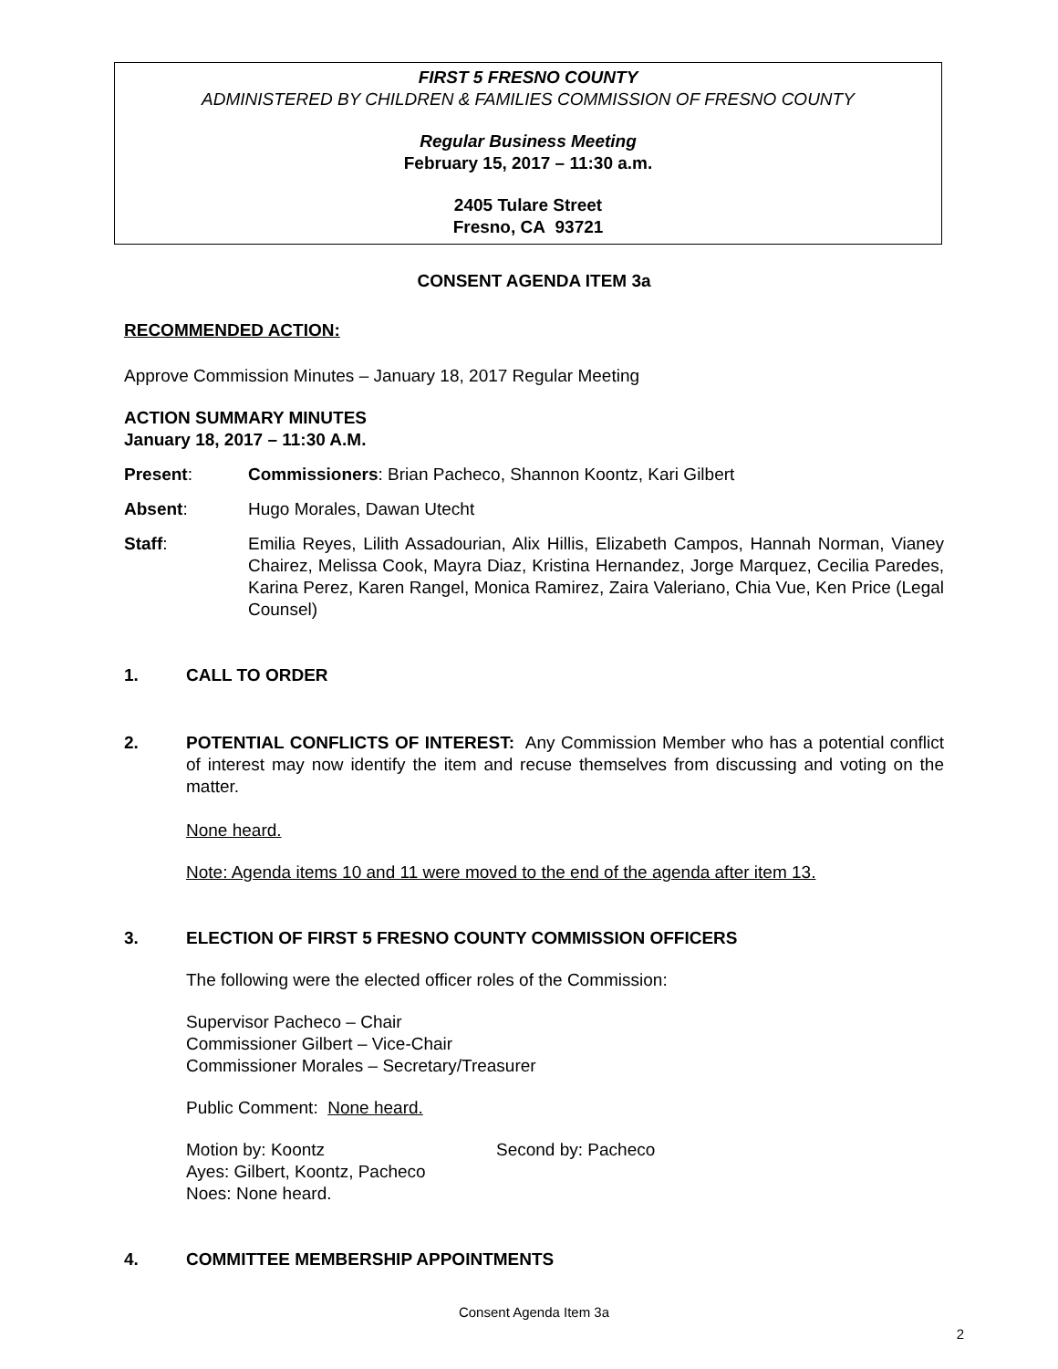FIRST 5 FRESNO COUNTY
ADMINISTERED BY CHILDREN & FAMILIES COMMISSION OF FRESNO COUNTY
Regular Business Meeting
February 15, 2017 – 11:30 a.m.
2405 Tulare Street
Fresno, CA 93721
CONSENT AGENDA ITEM 3a
RECOMMENDED ACTION:
Approve Commission Minutes – January 18, 2017 Regular Meeting
ACTION SUMMARY MINUTES
January 18, 2017 – 11:30 A.M.
Present: Commissioners: Brian Pacheco, Shannon Koontz, Kari Gilbert
Absent: Hugo Morales, Dawan Utecht
Staff: Emilia Reyes, Lilith Assadourian, Alix Hillis, Elizabeth Campos, Hannah Norman, Vianey Chairez, Melissa Cook, Mayra Diaz, Kristina Hernandez, Jorge Marquez, Cecilia Paredes, Karina Perez, Karen Rangel, Monica Ramirez, Zaira Valeriano, Chia Vue, Ken Price (Legal Counsel)
1. CALL TO ORDER
2. POTENTIAL CONFLICTS OF INTEREST: Any Commission Member who has a potential conflict of interest may now identify the item and recuse themselves from discussing and voting on the matter.
None heard.
Note: Agenda items 10 and 11 were moved to the end of the agenda after item 13.
3. ELECTION OF FIRST 5 FRESNO COUNTY COMMISSION OFFICERS
The following were the elected officer roles of the Commission:
Supervisor Pacheco – Chair
Commissioner Gilbert – Vice-Chair
Commissioner Morales – Secretary/Treasurer
Public Comment: None heard.
Motion by: Koontz Second by: Pacheco
Ayes: Gilbert, Koontz, Pacheco
Noes: None heard.
4. COMMITTEE MEMBERSHIP APPOINTMENTS
Consent Agenda Item 3a
2